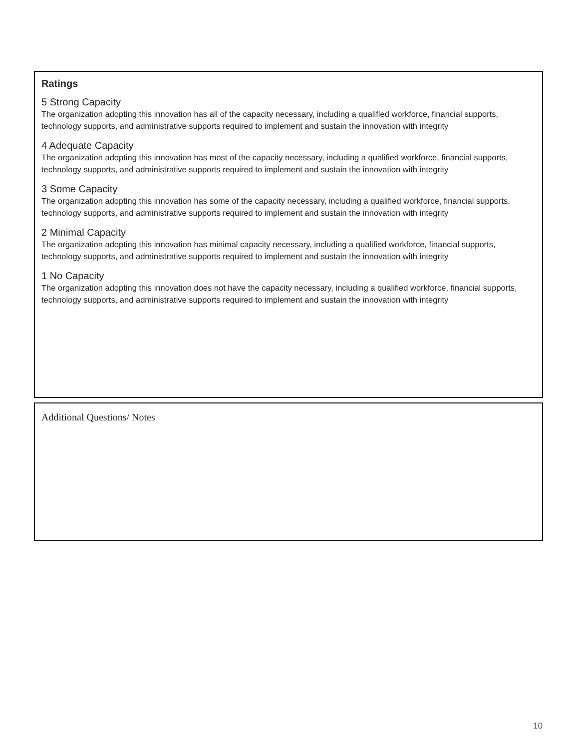Ratings
5 Strong Capacity
The organization adopting this innovation has all of the capacity necessary, including a qualified workforce, financial supports, technology supports, and administrative supports required to implement and sustain the innovation with integrity
4 Adequate Capacity
The organization adopting this innovation has most of the capacity necessary, including a qualified workforce, financial supports, technology supports, and administrative supports required to implement and sustain the innovation with integrity
3 Some Capacity
The organization adopting this innovation has some of the capacity necessary, including a qualified workforce, financial supports, technology supports, and administrative supports required to implement and sustain the innovation with integrity
2 Minimal Capacity
The organization adopting this innovation has minimal capacity necessary, including a qualified workforce, financial supports, technology supports, and administrative supports required to implement and sustain the innovation with integrity
1 No Capacity
The organization adopting this innovation does not have the capacity necessary, including a qualified workforce, financial supports, technology supports, and administrative supports required to implement and sustain the innovation with integrity
Additional Questions/ Notes
10